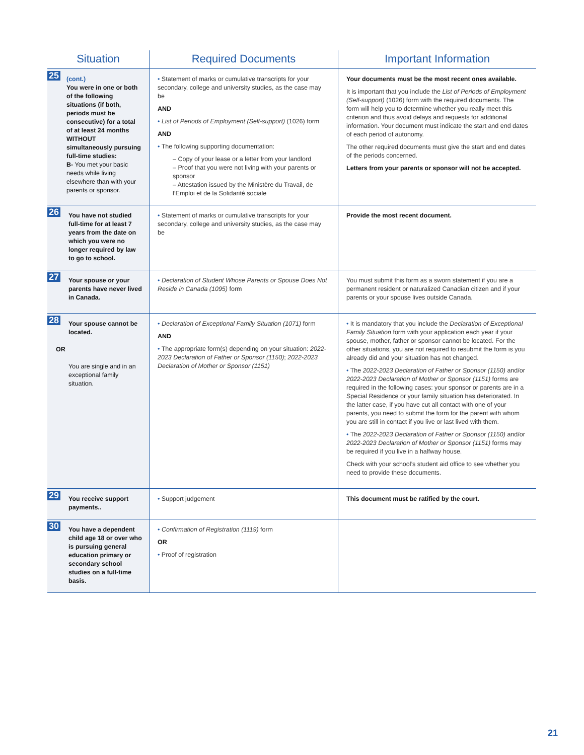| Situation | Required Documents | Important Information |
| --- | --- | --- |
| 25 (cont.) You were in one or both of the following situations (if both, periods must be consecutive) for a total of at least 24 months WITHOUT simultaneously pursuing full-time studies: B- You met your basic needs while living elsewhere than with your parents or sponsor. | • Statement of marks or cumulative transcripts for your secondary, college and university studies, as the case may be AND • List of Periods of Employment (Self-support) (1026) form AND • The following supporting documentation: – Copy of your lease or a letter from your landlord – Proof that you were not living with your parents or sponsor – Attestation issued by the Ministère du Travail, de l’Emploi et de la Solidarité sociale | Your documents must be the most recent ones available. It is important that you include the List of Periods of Employment (Self-support) (1026) form with the required documents. The form will help you to determine whether you really meet this criterion and thus avoid delays and requests for additional information. Your document must indicate the start and end dates of each period of autonomy. The other required documents must give the start and end dates of the periods concerned. Letters from your parents or sponsor will not be accepted. |
| 26 You have not studied full-time for at least 7 years from the date on which you were no longer required by law to go to school. | • Statement of marks or cumulative transcripts for your secondary, college and university studies, as the case may be | Provide the most recent document. |
| 27 Your spouse or your parents have never lived in Canada. | • Declaration of Student Whose Parents or Spouse Does Not Reside in Canada (1095) form | You must submit this form as a sworn statement if you are a permanent resident or naturalized Canadian citizen and if your parents or your spouse lives outside Canada. |
| 28 Your spouse cannot be located. OR You are single and in an exceptional family situation. | • Declaration of Exceptional Family Situation (1071) form AND • The appropriate form(s) depending on your situation: 2022-2023 Declaration of Father or Sponsor (1150) ; 2022-2023 Declaration of Mother or Sponsor (1151) | • It is mandatory that you include the Declaration of Exceptional Family Situation form with your application each year if your spouse, mother, father or sponsor cannot be located. For the other situations, you are not required to resubmit the form is you already did and your situation has not changed. • The 2022-2023 Declaration of Father or Sponsor (1150) and/or 2022-2023 Declaration of Mother or Sponsor (1151) forms are required in the following cases: your sponsor or parents are in a Special Residence or your family situation has deteriorated. In the latter case, if you have cut all contact with one of your parents, you need to submit the form for the parent with whom you are still in contact if you live or last lived with them. • The 2022-2023 Declaration of Father or Sponsor (1150) and/or 2022-2023 Declaration of Mother or Sponsor (1151) forms may be required if you live in a halfway house. Check with your school’s student aid office to see whether you need to provide these documents. |
| 29 You receive support payments.. | • Support judgement | This document must be ratified by the court. |
| 30 You have a dependent child age 18 or over who is pursuing general education primary or secondary school studies on a full-time basis. | • Confirmation of Registration (1119) form OR • Proof of registration | |
21